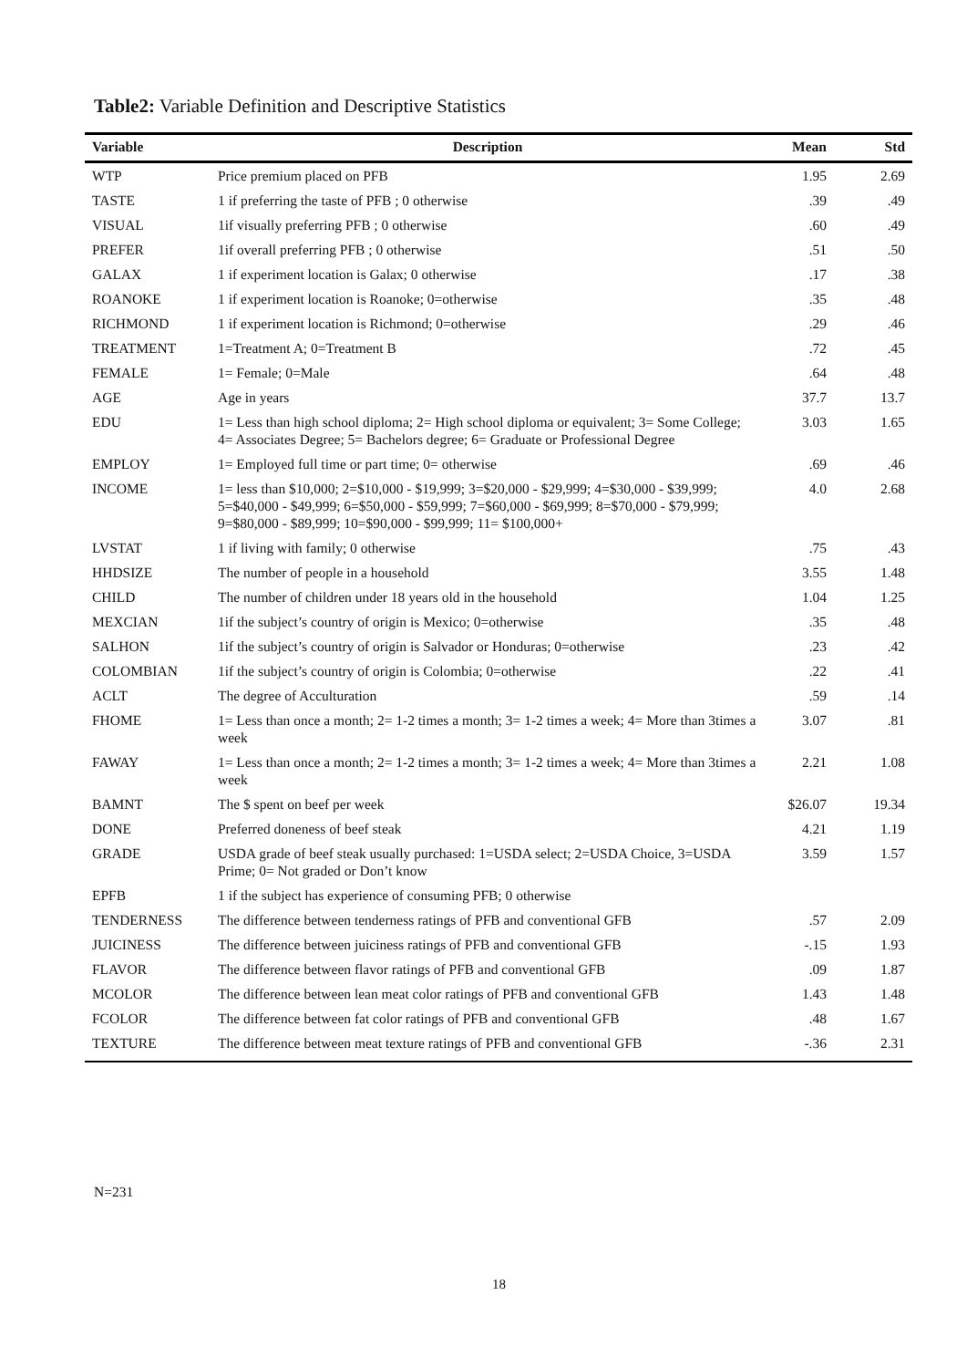Table2: Variable Definition and Descriptive Statistics
| Variable | Description | Mean | Std |
| --- | --- | --- | --- |
| WTP | Price premium placed on PFB | 1.95 | 2.69 |
| TASTE | 1 if preferring the taste of PFB ; 0 otherwise | .39 | .49 |
| VISUAL | 1if visually preferring PFB ; 0 otherwise | .60 | .49 |
| PREFER | 1if overall preferring PFB ; 0 otherwise | .51 | .50 |
| GALAX | 1 if experiment location is Galax; 0 otherwise | .17 | .38 |
| ROANOKE | 1 if experiment location is Roanoke; 0=otherwise | .35 | .48 |
| RICHMOND | 1 if experiment location is Richmond; 0=otherwise | .29 | .46 |
| TREATMENT | 1=Treatment A; 0=Treatment B | .72 | .45 |
| FEMALE | 1= Female; 0=Male | .64 | .48 |
| AGE | Age in years | 37.7 | 13.7 |
| EDU | 1= Less than high school diploma; 2= High school diploma or equivalent; 3= Some College; 4= Associates Degree; 5= Bachelors degree; 6= Graduate or Professional Degree | 3.03 | 1.65 |
| EMPLOY | 1= Employed full time or part time; 0= otherwise | .69 | .46 |
| INCOME | 1= less than $10,000; 2=$10,000 - $19,999; 3=$20,000 - $29,999; 4=$30,000 - $39,999; 5=$40,000 - $49,999; 6=$50,000 - $59,999; 7=$60,000 - $69,999; 8=$70,000 - $79,999; 9=$80,000 - $89,999; 10=$90,000 - $99,999; 11= $100,000+ | 4.0 | 2.68 |
| LVSTAT | 1 if living with family; 0 otherwise | .75 | .43 |
| HHDSIZE | The number of people in a household | 3.55 | 1.48 |
| CHILD | The number of children under 18 years old in the household | 1.04 | 1.25 |
| MEXCIAN | 1if the subject’s country of origin is Mexico; 0=otherwise | .35 | .48 |
| SALHON | 1if the subject’s country of origin is Salvador or Honduras; 0=otherwise | .23 | .42 |
| COLOMBIAN | 1if the subject’s country of origin is Colombia; 0=otherwise | .22 | .41 |
| ACLT | The degree of Acculturation | .59 | .14 |
| FHOME | 1= Less than once a month; 2= 1-2 times a month; 3= 1-2 times a week; 4= More than 3times a week | 3.07 | .81 |
| FAWAY | 1= Less than once a month; 2= 1-2 times a month; 3= 1-2 times a week; 4= More than 3times a week | 2.21 | 1.08 |
| BAMNT | The $ spent on beef per week | $26.07 | 19.34 |
| DONE | Preferred doneness of beef steak | 4.21 | 1.19 |
| GRADE | USDA grade of beef steak usually purchased: 1=USDA select; 2=USDA Choice, 3=USDA Prime; 0= Not graded or Don’t know | 3.59 | 1.57 |
| EPFB | 1 if the subject has experience of consuming PFB; 0 otherwise | | |
| TENDERNESS | The difference between tenderness ratings of PFB and conventional GFB | .57 | 2.09 |
| JUICINESS | The difference between juiciness ratings of PFB and conventional GFB | -.15 | 1.93 |
| FLAVOR | The difference between flavor ratings of PFB and conventional GFB | .09 | 1.87 |
| MCOLOR | The difference between lean meat color ratings of PFB and conventional GFB | 1.43 | 1.48 |
| FCOLOR | The difference between fat color ratings of PFB and conventional GFB | .48 | 1.67 |
| TEXTURE | The difference between meat texture ratings of PFB and conventional GFB | -.36 | 2.31 |
N=231
18